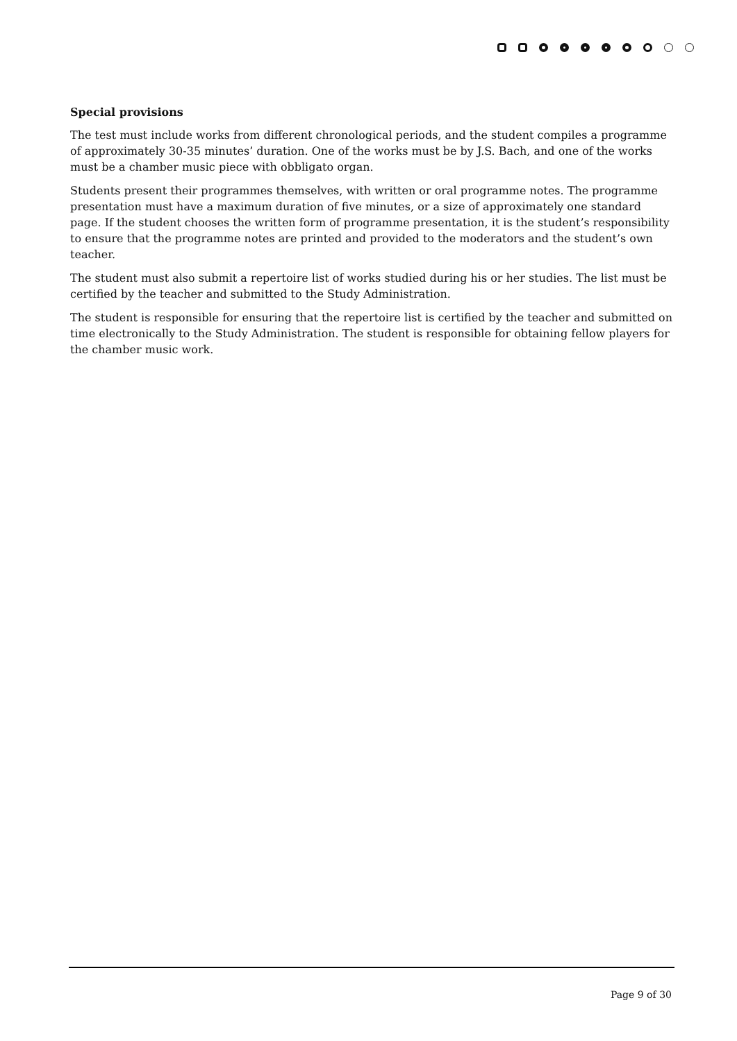Special provisions
The test must include works from different chronological periods, and the student compiles a programme of approximately 30-35 minutes’ duration. One of the works must be by J.S. Bach, and one of the works must be a chamber music piece with obbligato organ.
Students present their programmes themselves, with written or oral programme notes. The programme presentation must have a maximum duration of five minutes, or a size of approximately one standard page. If the student chooses the written form of programme presentation, it is the student’s responsibility to ensure that the programme notes are printed and provided to the moderators and the student’s own teacher.
The student must also submit a repertoire list of works studied during his or her studies. The list must be certified by the teacher and submitted to the Study Administration.
The student is responsible for ensuring that the repertoire list is certified by the teacher and submitted on time electronically to the Study Administration. The student is responsible for obtaining fellow players for the chamber music work.
Page 9 of 30